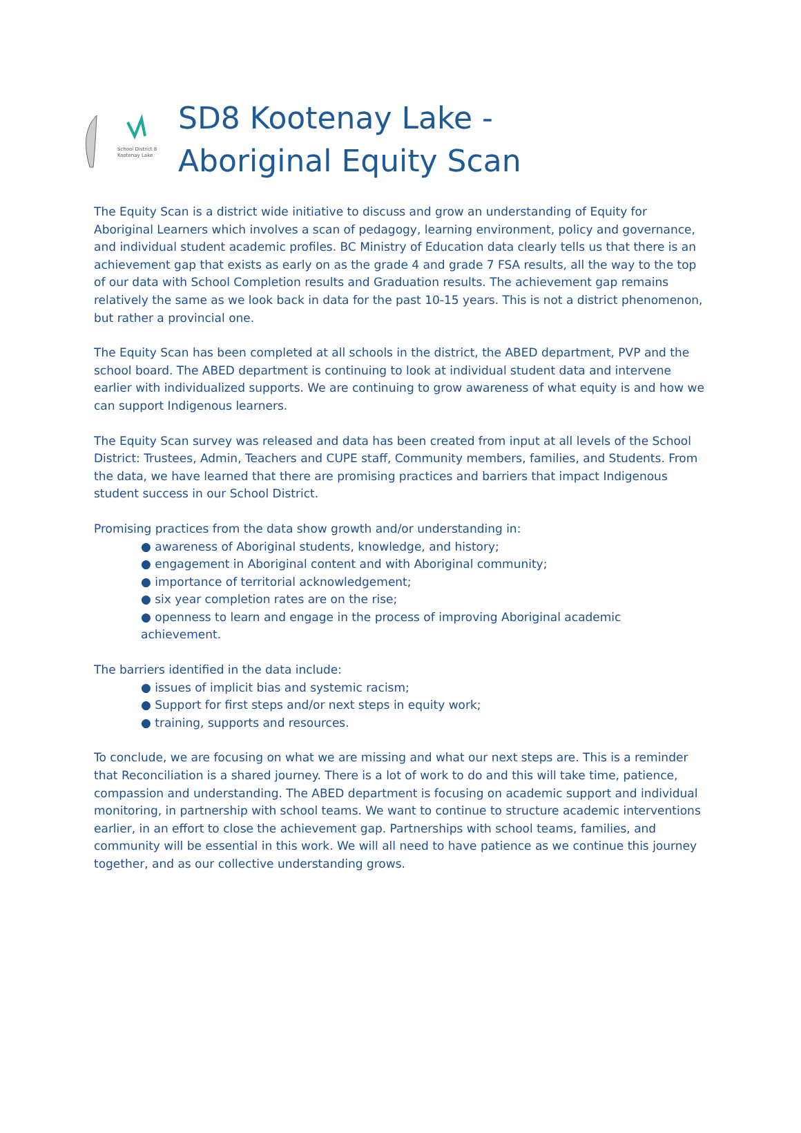School District 8
Kootenay Lake
SD8 Kootenay Lake -
Aboriginal Equity Scan
The Equity Scan is a district wide initiative to discuss and grow an understanding of Equity for Aboriginal Learners which involves a scan of pedagogy, learning environment, policy and governance, and individual student academic profiles. BC Ministry of Education data clearly tells us that there is an achievement gap that exists as early on as the grade 4 and grade 7 FSA results, all the way to the top of our data with School Completion results and Graduation results. The achievement gap remains relatively the same as we look back in data for the past 10-15 years. This is not a district phenomenon, but rather a provincial one.
The Equity Scan has been completed at all schools in the district, the ABED department, PVP and the school board. The ABED department is continuing to look at individual student data and intervene earlier with individualized supports. We are continuing to grow awareness of what equity is and how we can support Indigenous learners.
The Equity Scan survey was released and data has been created from input at all levels of the School District: Trustees, Admin, Teachers and CUPE staff, Community members, families, and Students. From the data, we have learned that there are promising practices and barriers that impact Indigenous student success in our School District.
Promising practices from the data show growth and/or understanding in:
● awareness of Aboriginal students, knowledge, and history;
● engagement in Aboriginal content and with Aboriginal community;
● importance of territorial acknowledgement;
● six year completion rates are on the rise;
● openness to learn and engage in the process of improving Aboriginal academic achievement.
The barriers identified in the data include:
● issues of implicit bias and systemic racism;
● Support for first steps and/or next steps in equity work;
● training, supports and resources.
To conclude, we are focusing on what we are missing and what our next steps are. This is a reminder that Reconciliation is a shared journey. There is a lot of work to do and this will take time, patience, compassion and understanding. The ABED department is focusing on academic support and individual monitoring, in partnership with school teams. We want to continue to structure academic interventions earlier, in an effort to close the achievement gap. Partnerships with school teams, families, and community will be essential in this work. We will all need to have patience as we continue this journey together, and as our collective understanding grows.